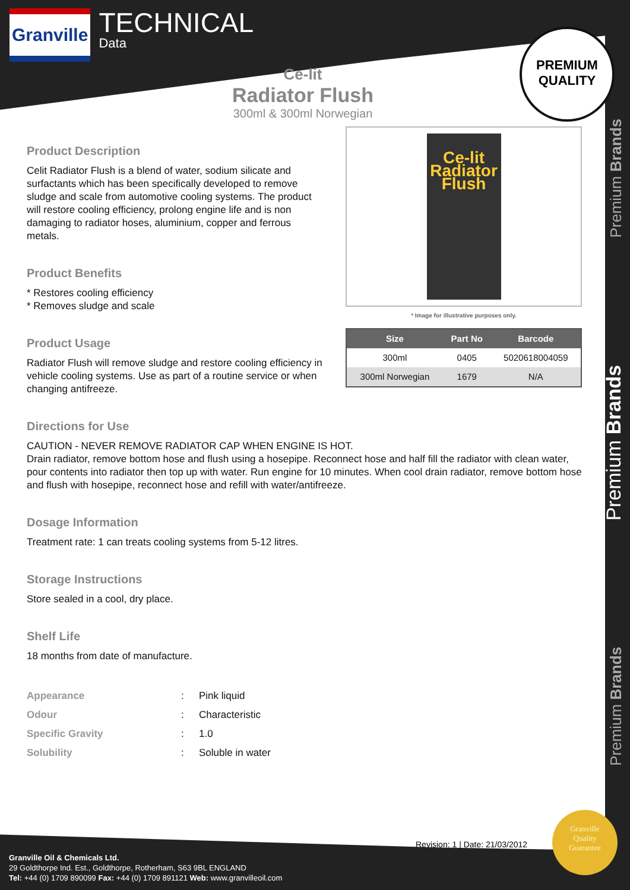Premium Brands
Premium Brands
Premium Brands
Granville
TECHNICAL
Data
PREMIUM
QUALITY
Ce-lit
Radiator Flush
300ml & 300ml Norwegian
Product Description
Celit Radiator Flush is a blend of water, sodium silicate and surfactants which has been specifically developed to remove sludge and scale from automotive cooling systems. The product will restore cooling efficiency, prolong engine life and is non damaging to radiator hoses, aluminium, copper and ferrous metals.
Product Benefits
* Restores cooling efficiency
* Removes sludge and scale
Product Usage
Radiator Flush will remove sludge and restore cooling efficiency in vehicle cooling systems. Use as part of a routine service or when changing antifreeze.
Ce-lit
Radiator
Flush
* Image for illustrative purposes only.
| Size | Part No | Barcode |
| --- | --- | --- |
| 300ml | 0405 | 5020618004059 |
| 300ml Norwegian | 1679 | N/A |
Directions for Use
CAUTION - NEVER REMOVE RADIATOR CAP WHEN ENGINE IS HOT.
Drain radiator, remove bottom hose and flush using a hosepipe. Reconnect hose and half fill the radiator with clean water, pour contents into radiator then top up with water. Run engine for 10 minutes. When cool drain radiator, remove bottom hose and flush with hosepipe, reconnect hose and refill with water/antifreeze.
Dosage Information
Treatment rate: 1 can treats cooling systems from 5-12 litres.
Storage Instructions
Store sealed in a cool, dry place.
Shelf Life
18 months from date of manufacture.
| Appearance | : | Pink liquid |
| Odour | : | Characteristic |
| Specific Gravity | : | 1.0 |
| Solubility | : | Soluble in water |
Revision: 1 | Date: 21/03/2012
Granville
Quality
Guarantee
Granville Oil & Chemicals Ltd.
29 Goldthorpe Ind. Est., Goldthorpe, Rotherham, S63 9BL ENGLAND
Tel: +44 (0) 1709 890099 Fax: +44 (0) 1709 891121 Web: www.granvilleoil.com